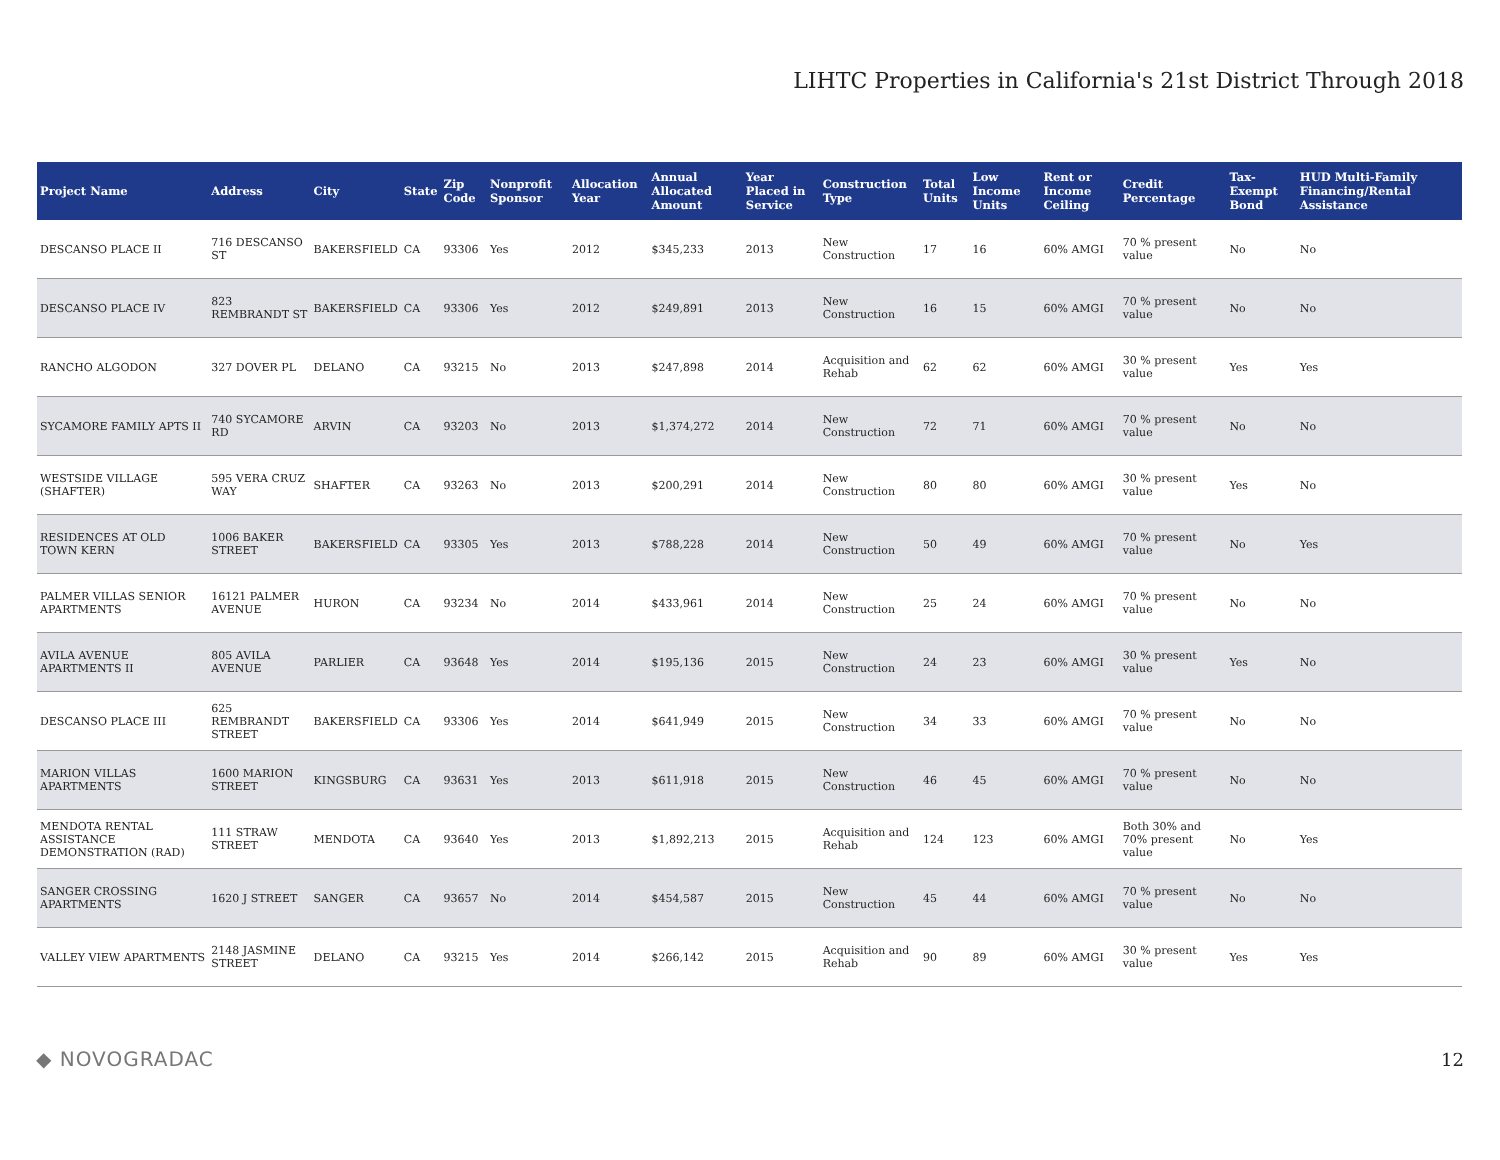LIHTC Properties in California's 21st District Through 2018
| Project Name | Address | City | State | Zip Code | Nonprofit Sponsor | Allocation Year | Annual Allocated Amount | Year Placed in Service | Construction Type | Total Units | Low Income Units | Rent or Income Ceiling | Credit Percentage | Tax-Exempt Bond | HUD Multi-Family Financing/Rental Assistance |
| --- | --- | --- | --- | --- | --- | --- | --- | --- | --- | --- | --- | --- | --- | --- | --- |
| DESCANSO PLACE II | 716 DESCANSO ST | BAKERSFIELD | CA | 93306 | Yes | 2012 | $345,233 | 2013 | New Construction | 17 | 16 | 60% AMGI | 70 % present value | No | No |
| DESCANSO PLACE IV | 823 REMBRANDT ST | BAKERSFIELD | CA | 93306 | Yes | 2012 | $249,891 | 2013 | New Construction | 16 | 15 | 60% AMGI | 70 % present value | No | No |
| RANCHO ALGODON | 327 DOVER PL | DELANO | CA | 93215 | No | 2013 | $247,898 | 2014 | Acquisition and Rehab | 62 | 62 | 60% AMGI | 30 % present value | Yes | Yes |
| SYCAMORE FAMILY APTS II | 740 SYCAMORE RD | ARVIN | CA | 93203 | No | 2013 | $1,374,272 | 2014 | New Construction | 72 | 71 | 60% AMGI | 70 % present value | No | No |
| WESTSIDE VILLAGE (SHAFTER) | 595 VERA CRUZ WAY | SHAFTER | CA | 93263 | No | 2013 | $200,291 | 2014 | New Construction | 80 | 80 | 60% AMGI | 30 % present value | Yes | No |
| RESIDENCES AT OLD TOWN KERN | 1006 BAKER STREET | BAKERSFIELD | CA | 93305 | Yes | 2013 | $788,228 | 2014 | New Construction | 50 | 49 | 60% AMGI | 70 % present value | No | Yes |
| PALMER VILLAS SENIOR APARTMENTS | 16121 PALMER AVENUE | HURON | CA | 93234 | No | 2014 | $433,961 | 2014 | New Construction | 25 | 24 | 60% AMGI | 70 % present value | No | No |
| AVILA AVENUE APARTMENTS II | 805 AVILA AVENUE | PARLIER | CA | 93648 | Yes | 2014 | $195,136 | 2015 | New Construction | 24 | 23 | 60% AMGI | 30 % present value | Yes | No |
| DESCANSO PLACE III | 625 REMBRANDT STREET | BAKERSFIELD | CA | 93306 | Yes | 2014 | $641,949 | 2015 | New Construction | 34 | 33 | 60% AMGI | 70 % present value | No | No |
| MARION VILLAS APARTMENTS | 1600 MARION STREET | KINGSBURG | CA | 93631 | Yes | 2013 | $611,918 | 2015 | New Construction | 46 | 45 | 60% AMGI | 70 % present value | No | No |
| MENDOTA RENTAL ASSISTANCE DEMONSTRATION (RAD) | 111 STRAW STREET | MENDOTA | CA | 93640 | Yes | 2013 | $1,892,213 | 2015 | Acquisition and Rehab | 124 | 123 | 60% AMGI | Both 30% and 70% present value | No | Yes |
| SANGER CROSSING APARTMENTS | 1620 J STREET | SANGER | CA | 93657 | No | 2014 | $454,587 | 2015 | New Construction | 45 | 44 | 60% AMGI | 70 % present value | No | No |
| VALLEY VIEW APARTMENTS | 2148 JASMINE STREET | DELANO | CA | 93215 | Yes | 2014 | $266,142 | 2015 | Acquisition and Rehab | 90 | 89 | 60% AMGI | 30 % present value | Yes | Yes |
◆ NOVOGRADAC 12